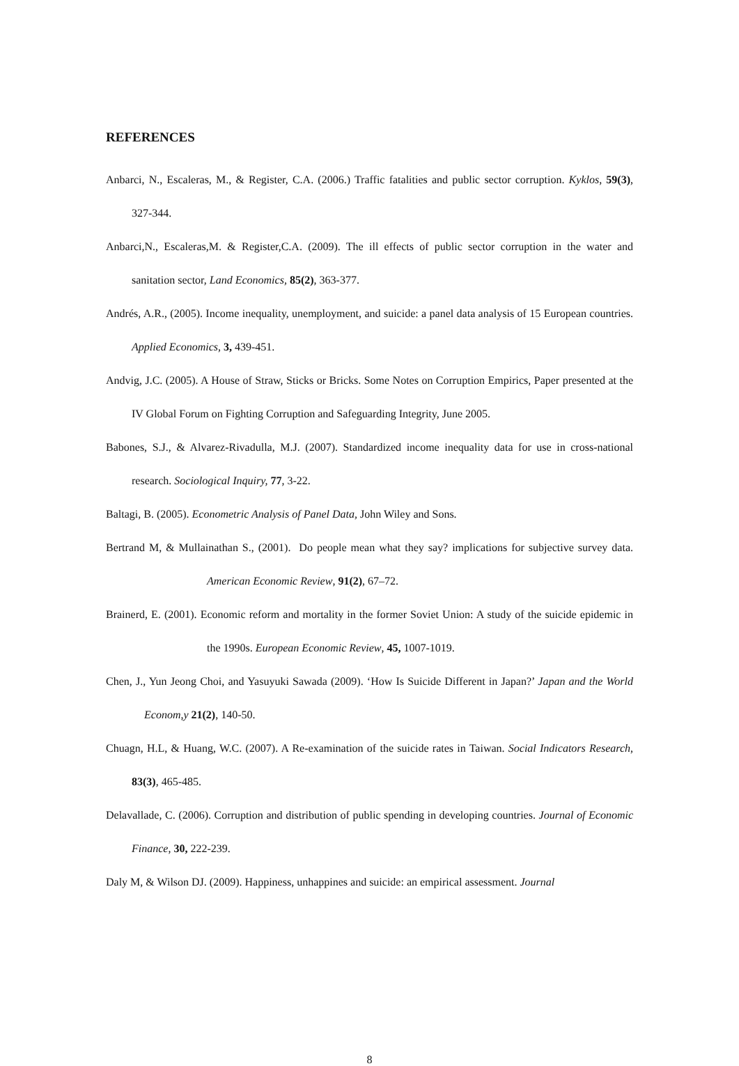REFERENCES
Anbarci, N., Escaleras, M., & Register, C.A. (2006.) Traffic fatalities and public sector corruption. Kyklos, 59(3), 327-344.
Anbarci,N., Escaleras,M. & Register,C.A. (2009). The ill effects of public sector corruption in the water and sanitation sector, Land Economics, 85(2), 363-377.
Andrés, A.R., (2005). Income inequality, unemployment, and suicide: a panel data analysis of 15 European countries. Applied Economics, 3, 439-451.
Andvig, J.C. (2005). A House of Straw, Sticks or Bricks. Some Notes on Corruption Empirics, Paper presented at the IV Global Forum on Fighting Corruption and Safeguarding Integrity, June 2005.
Babones, S.J., & Alvarez-Rivadulla, M.J. (2007). Standardized income inequality data for use in cross-national research. Sociological Inquiry, 77, 3-22.
Baltagi, B. (2005). Econometric Analysis of Panel Data, John Wiley and Sons.
Bertrand M, & Mullainathan S., (2001). Do people mean what they say? implications for subjective survey data. American Economic Review, 91(2), 67–72.
Brainerd, E. (2001). Economic reform and mortality in the former Soviet Union: A study of the suicide epidemic in the 1990s. European Economic Review, 45, 1007-1019.
Chen, J., Yun Jeong Choi, and Yasuyuki Sawada (2009). ‘How Is Suicide Different in Japan?’ Japan and the World Econom,y 21(2), 140-50.
Chuagn, H.L, & Huang, W.C. (2007). A Re-examination of the suicide rates in Taiwan. Social Indicators Research, 83(3), 465-485.
Delavallade, C. (2006). Corruption and distribution of public spending in developing countries. Journal of Economic Finance, 30, 222-239.
Daly M, & Wilson DJ. (2009). Happiness, unhappines and suicide: an empirical assessment. Journal
8